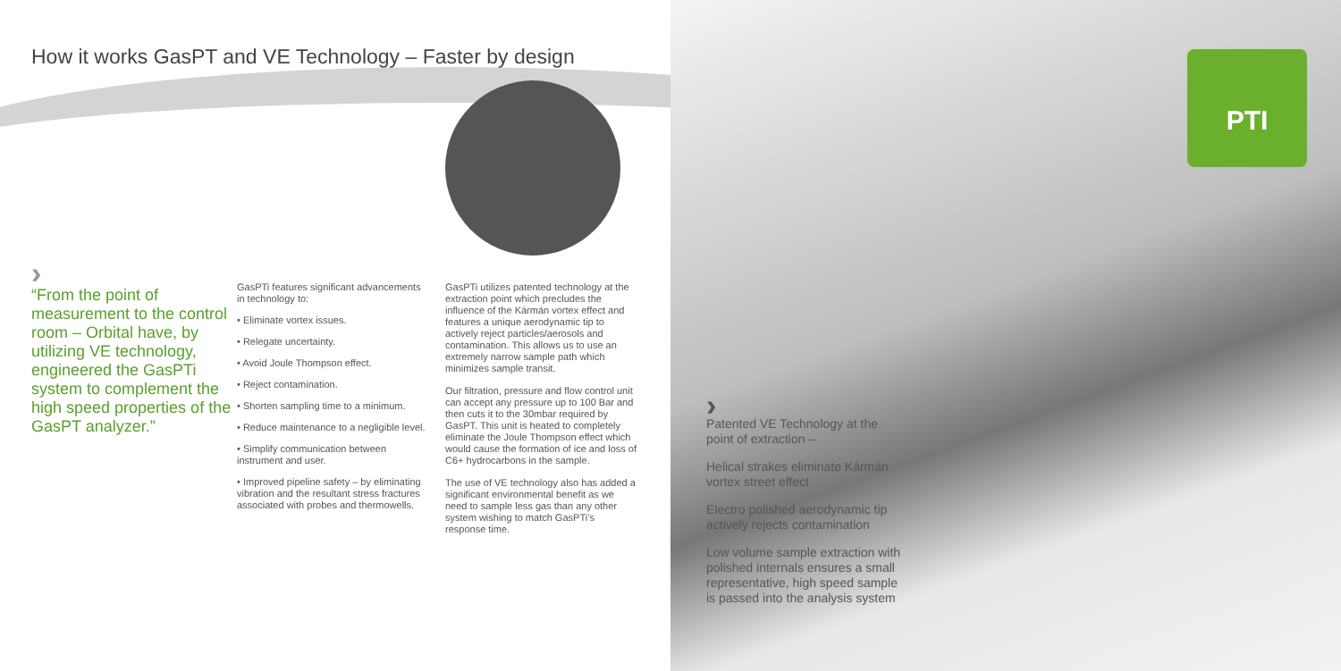PTI
How it works GasPT and VE Technology – Faster by design
›
“From the point of measurement to the control room – Orbital have, by utilizing VE technology, engineered the GasPTi system to complement the high speed properties of the GasPT analyzer.”
GasPTi features significant advancements in technology to:
• Eliminate vortex issues.
• Relegate uncertainty.
• Avoid Joule Thompson effect.
• Reject contamination.
• Shorten sampling time to a minimum.
• Reduce maintenance to a negligible level.
• Simplify communication between instrument and user.
• Improved pipeline safety – by eliminating vibration and the resultant stress fractures associated with probes and thermowells.
GasPTi utilizes patented technology at the extraction point which precludes the influence of the Kármán vortex effect and features a unique aerodynamic tip to actively reject particles/aerosols and contamination. This allows us to use an extremely narrow sample path which minimizes sample transit.
Our filtration, pressure and flow control unit can accept any pressure up to 100 Bar and then cuts it to the 30mbar required by GasPT. This unit is heated to completely eliminate the Joule Thompson effect which would cause the formation of ice and loss of C6+ hydrocarbons in the sample.
The use of VE technology also has added a significant environmental benefit as we need to sample less gas than any other system wishing to match GasPTi’s response time.
›
Patented VE Technology at the point of extraction –
Helical strakes eliminate Kármán vortex street effect
Electro polished aerodynamic tip actively rejects contamination
Low volume sample extraction with polished internals ensures a small representative, high speed sample is passed into the analysis system